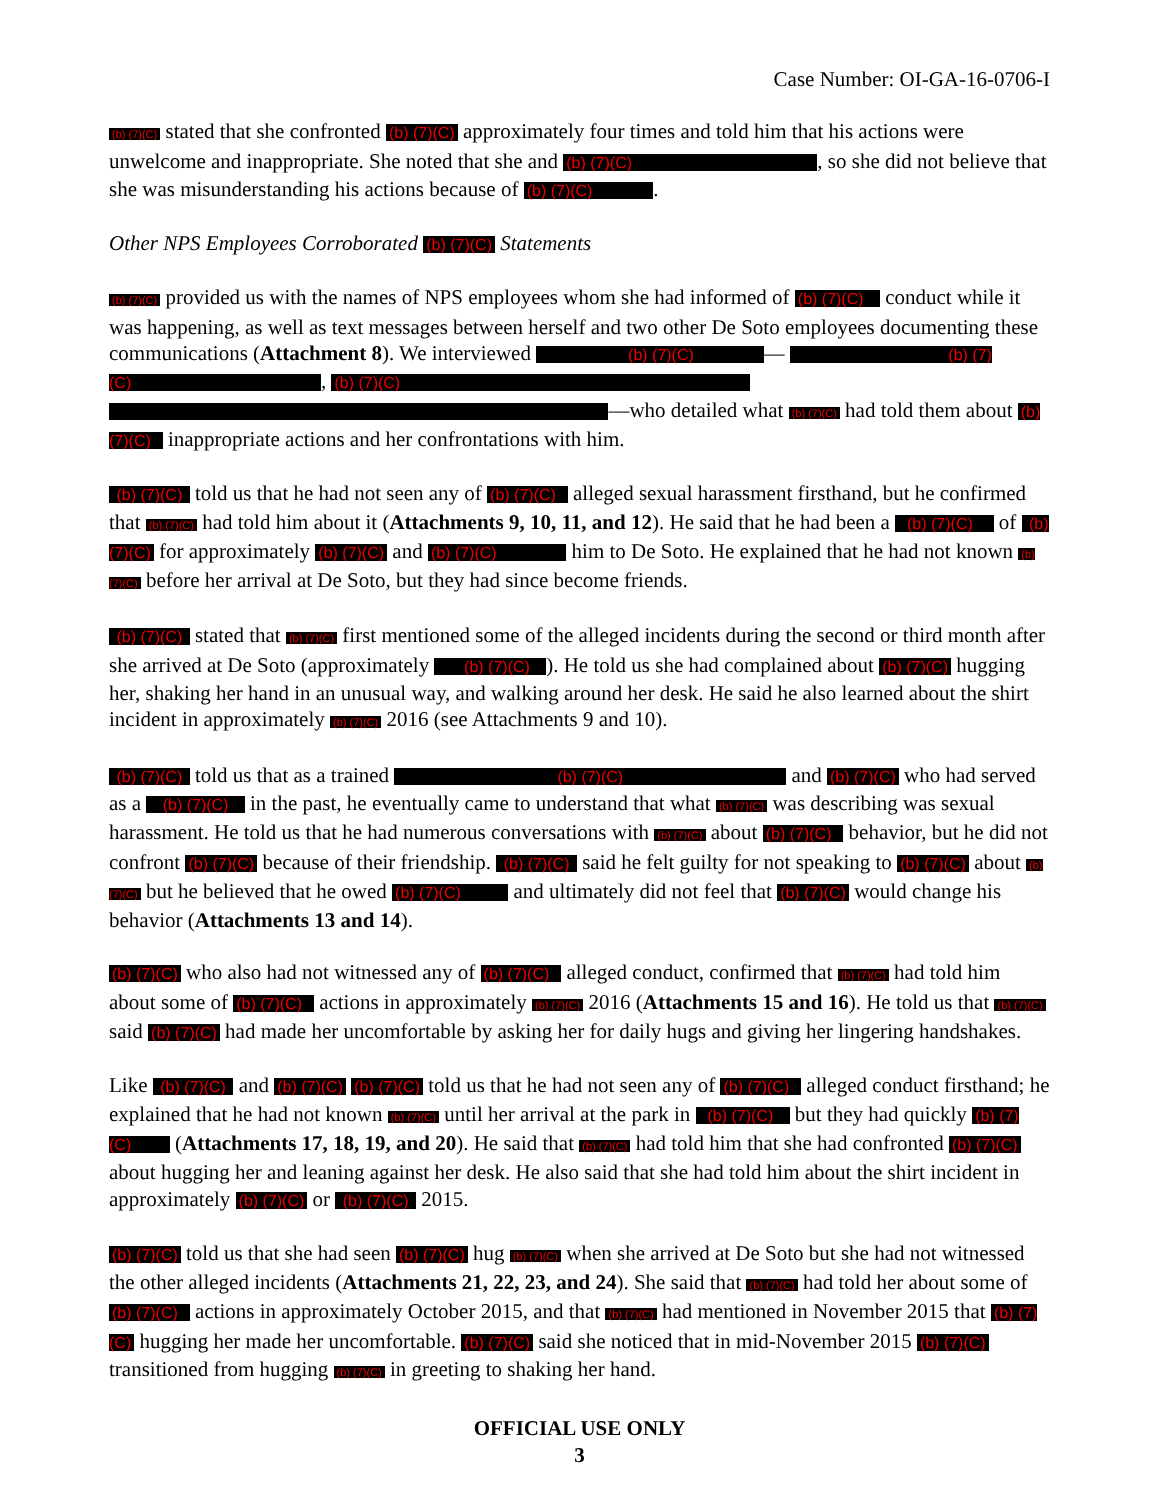Case Number: OI-GA-16-0706-I
(b) (7)(C) stated that she confronted (b) (7)(C) approximately four times and told him that his actions were unwelcome and inappropriate. She noted that she and (b) (7)(C) , so she did not believe that she was misunderstanding his actions because of (b) (7)(C) .
Other NPS Employees Corroborated (b) (7)(C) Statements
(b) (7)(C) provided us with the names of NPS employees whom she had informed of (b) (7)(C) conduct while it was happening, as well as text messages between herself and two other De Soto employees documenting these communications (Attachment 8). We interviewed (b) (7)(C) — (b) (7)(C) , (b) (7)(C) —who detailed what (b) (7)(C) had told them about (b) (7)(C) inappropriate actions and her confrontations with him.
(b) (7)(C) told us that he had not seen any of (b) (7)(C) alleged sexual harassment firsthand, but he confirmed that (b) (7)(C) had told him about it (Attachments 9, 10, 11, and 12). He said that he had been a (b) (7)(C) of (b) (7)(C) for approximately (b) (7)(C) and (b) (7)(C) him to De Soto. He explained that he had not known (b) (7)(C) before her arrival at De Soto, but they had since become friends.
(b) (7)(C) stated that (b) (7)(C) first mentioned some of the alleged incidents during the second or third month after she arrived at De Soto (approximately (b) (7)(C) ). He told us she had complained about (b) (7)(C) hugging her, shaking her hand in an unusual way, and walking around her desk. He said he also learned about the shirt incident in approximately (b) (7)(C) 2016 (see Attachments 9 and 10).
(b) (7)(C) told us that as a trained (b) (7)(C) and (b) (7)(C) who had served as a (b) (7)(C) in the past, he eventually came to understand that what (b) (7)(C) was describing was sexual harassment. He told us that he had numerous conversations with (b) (7)(C) about (b) (7)(C) behavior, but he did not confront (b) (7)(C) because of their friendship. (b) (7)(C) said he felt guilty for not speaking to (b) (7)(C) about (b) (7)(C) but he believed that he owed (b) (7)(C) and ultimately did not feel that (b) (7)(C) would change his behavior (Attachments 13 and 14).
(b) (7)(C) who also had not witnessed any of (b) (7)(C) alleged conduct, confirmed that (b) (7)(C) had told him about some of (b) (7)(C) actions in approximately (b) (7)(C) 2016 (Attachments 15 and 16). He told us that (b) (7)(C) said (b) (7)(C) had made her uncomfortable by asking her for daily hugs and giving her lingering handshakes.
Like (b) (7)(C) and (b) (7)(C) (b) (7)(C) told us that he had not seen any of (b) (7)(C) alleged conduct firsthand; he explained that he had not known (b) (7)(C) until her arrival at the park in (b) (7)(C) but they had quickly (b) (7)(C) (Attachments 17, 18, 19, and 20). He said that (b) (7)(C) had told him that she had confronted (b) (7)(C) about hugging her and leaning against her desk. He also said that she had told him about the shirt incident in approximately (b) (7)(C) or (b) (7)(C) 2015.
(b) (7)(C) told us that she had seen (b) (7)(C) hug (b) (7)(C) when she arrived at De Soto but she had not witnessed the other alleged incidents (Attachments 21, 22, 23, and 24). She said that (b) (7)(C) had told her about some of (b) (7)(C) actions in approximately October 2015, and that (b) (7)(C) had mentioned in November 2015 that (b) (7)(C) hugging her made her uncomfortable. (b) (7)(C) said she noticed that in mid-November 2015 (b) (7)(C) transitioned from hugging (b) (7)(C) in greeting to shaking her hand.
OFFICIAL USE ONLY
3